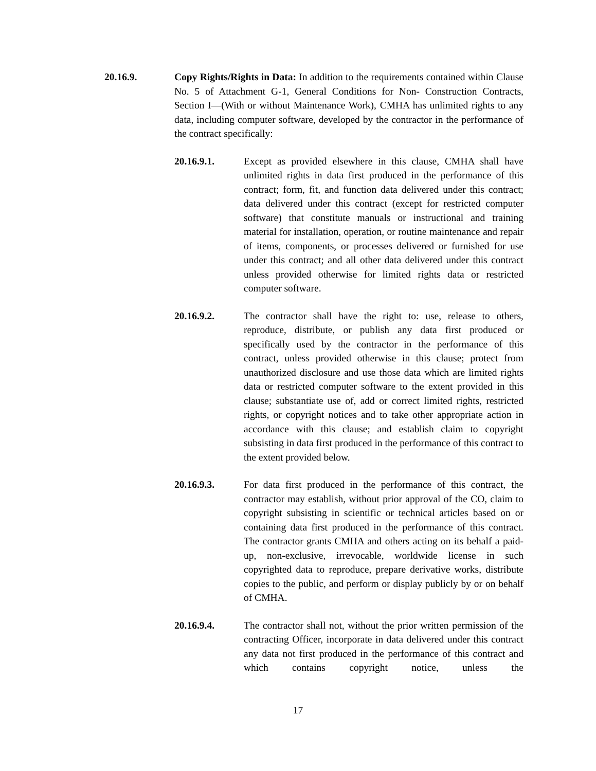20.16.9. Copy Rights/Rights in Data: In addition to the requirements contained within Clause No. 5 of Attachment G-1, General Conditions for Non- Construction Contracts, Section I—(With or without Maintenance Work), CMHA has unlimited rights to any data, including computer software, developed by the contractor in the performance of the contract specifically:
20.16.9.1. Except as provided elsewhere in this clause, CMHA shall have unlimited rights in data first produced in the performance of this contract; form, fit, and function data delivered under this contract; data delivered under this contract (except for restricted computer software) that constitute manuals or instructional and training material for installation, operation, or routine maintenance and repair of items, components, or processes delivered or furnished for use under this contract; and all other data delivered under this contract unless provided otherwise for limited rights data or restricted computer software.
20.16.9.2. The contractor shall have the right to: use, release to others, reproduce, distribute, or publish any data first produced or specifically used by the contractor in the performance of this contract, unless provided otherwise in this clause; protect from unauthorized disclosure and use those data which are limited rights data or restricted computer software to the extent provided in this clause; substantiate use of, add or correct limited rights, restricted rights, or copyright notices and to take other appropriate action in accordance with this clause; and establish claim to copyright subsisting in data first produced in the performance of this contract to the extent provided below.
20.16.9.3. For data first produced in the performance of this contract, the contractor may establish, without prior approval of the CO, claim to copyright subsisting in scientific or technical articles based on or containing data first produced in the performance of this contract. The contractor grants CMHA and others acting on its behalf a paid-up, non-exclusive, irrevocable, worldwide license in such copyrighted data to reproduce, prepare derivative works, distribute copies to the public, and perform or display publicly by or on behalf of CMHA.
20.16.9.4. The contractor shall not, without the prior written permission of the contracting Officer, incorporate in data delivered under this contract any data not first produced in the performance of this contract and which contains copyright notice, unless the
17